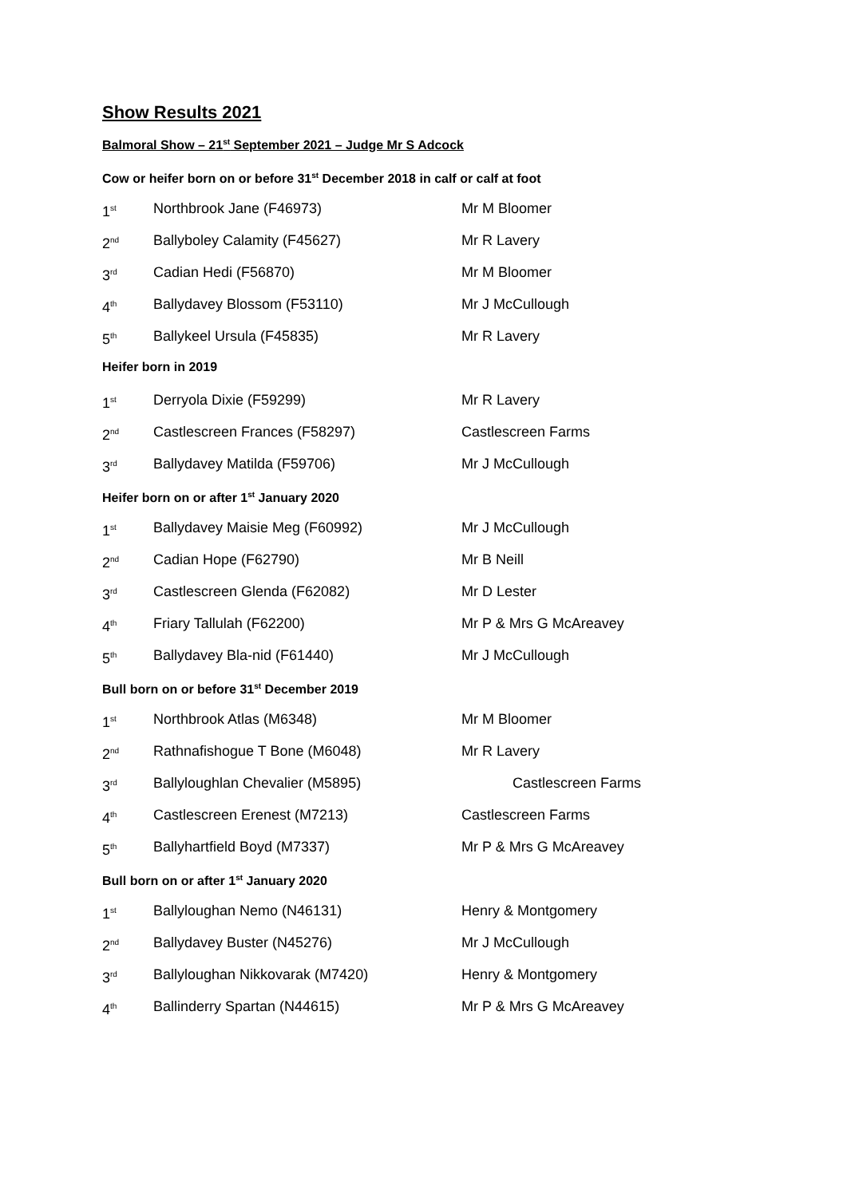Show Results 2021
Balmoral Show – 21<sup>st</sup> September 2021 – Judge Mr S Adcock
Cow or heifer born on or before 31<sup>st</sup> December 2018 in calf or calf at foot
| 1<sup>st</sup> | Northbrook Jane (F46973) | Mr M Bloomer |
| 2<sup>nd</sup> | Ballyboley Calamity (F45627) | Mr R Lavery |
| 3<sup>rd</sup> | Cadian Hedi (F56870) | Mr M Bloomer |
| 4<sup>th</sup> | Ballydavey Blossom (F53110) | Mr J McCullough |
| 5<sup>th</sup> | Ballykeel Ursula (F45835) | Mr R Lavery |
Heifer born in 2019
| 1<sup>st</sup> | Derryola Dixie (F59299) | Mr R Lavery |
| 2<sup>nd</sup> | Castlescreen Frances (F58297) | Castlescreen Farms |
| 3<sup>rd</sup> | Ballydavey Matilda (F59706) | Mr J McCullough |
Heifer born on or after 1<sup>st</sup> January 2020
| 1<sup>st</sup> | Ballydavey Maisie Meg (F60992) | Mr J McCullough |
| 2<sup>nd</sup> | Cadian Hope (F62790) | Mr B Neill |
| 3<sup>rd</sup> | Castlescreen Glenda (F62082) | Mr D Lester |
| 4<sup>th</sup> | Friary Tallulah (F62200) | Mr P & Mrs G McAreavey |
| 5<sup>th</sup> | Ballydavey Bla-nid (F61440) | Mr J McCullough |
Bull born on or before 31<sup>st</sup> December 2019
| 1<sup>st</sup> | Northbrook Atlas (M6348) | Mr M Bloomer |
| 2<sup>nd</sup> | Rathnafishogue T Bone (M6048) | Mr R Lavery |
| 3<sup>rd</sup> | Ballyloughlan Chevalier (M5895) | Castlescreen Farms |
| 4<sup>th</sup> | Castlescreen Erenest (M7213) | Castlescreen Farms |
| 5<sup>th</sup> | Ballyhartfield Boyd (M7337) | Mr P & Mrs G McAreavey |
Bull born on or after 1<sup>st</sup> January 2020
| 1<sup>st</sup> | Ballyloughan Nemo (N46131) | Henry & Montgomery |
| 2<sup>nd</sup> | Ballydavey Buster (N45276) | Mr J McCullough |
| 3<sup>rd</sup> | Ballyloughan Nikkovarak (M7420) | Henry & Montgomery |
| 4<sup>th</sup> | Ballinderry Spartan (N44615) | Mr P & Mrs G McAreavey |